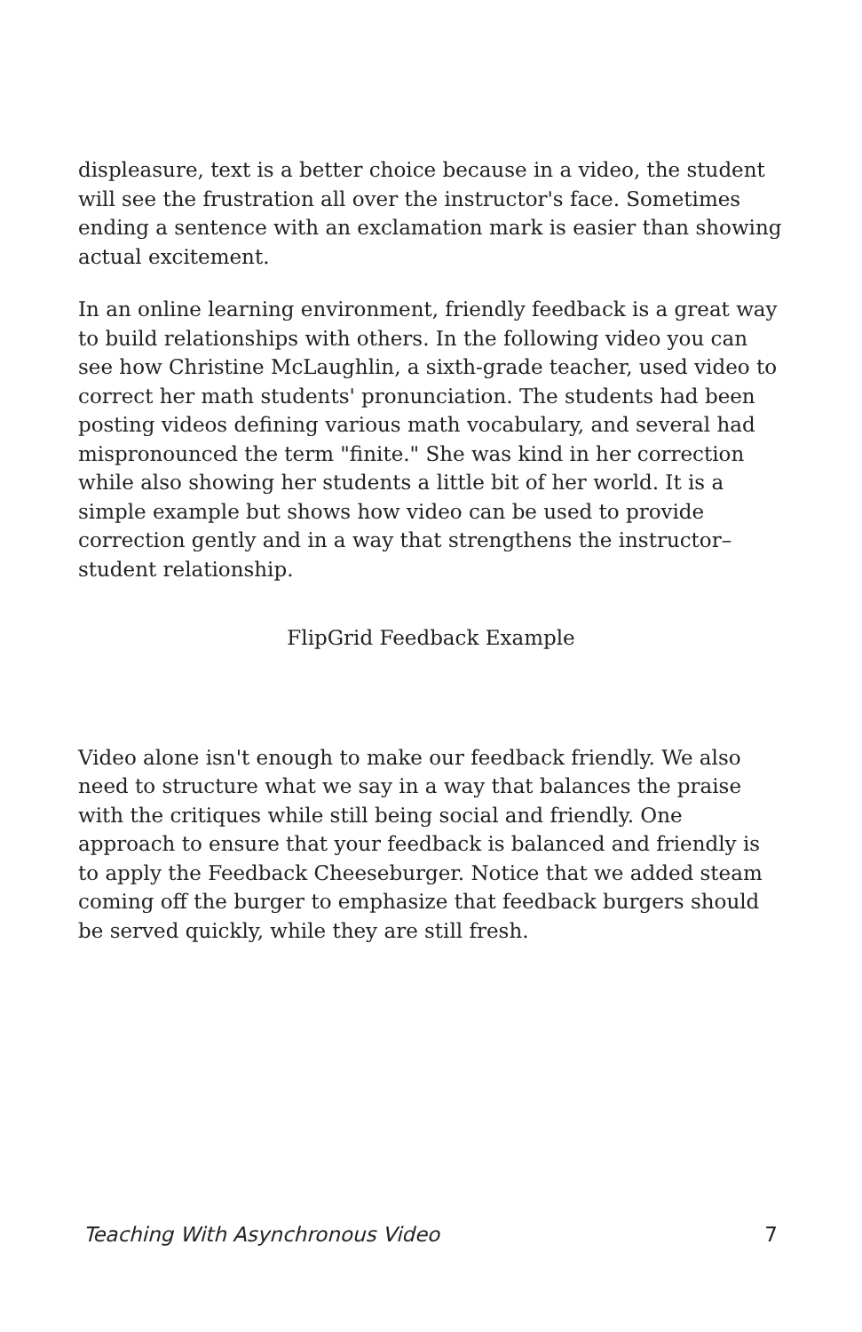displeasure, text is a better choice because in a video, the student will see the frustration all over the instructor's face. Sometimes ending a sentence with an exclamation mark is easier than showing actual excitement.
In an online learning environment, friendly feedback is a great way to build relationships with others. In the following video you can see how Christine McLaughlin, a sixth-grade teacher, used video to correct her math students' pronunciation. The students had been posting videos defining various math vocabulary, and several had mispronounced the term "finite." She was kind in her correction while also showing her students a little bit of her world. It is a simple example but shows how video can be used to provide correction gently and in a way that strengthens the instructor–student relationship.
FlipGrid Feedback Example
Video alone isn't enough to make our feedback friendly. We also need to structure what we say in a way that balances the praise with the critiques while still being social and friendly. One approach to ensure that your feedback is balanced and friendly is to apply the Feedback Cheeseburger. Notice that we added steam coming off the burger to emphasize that feedback burgers should be served quickly, while they are still fresh.
Teaching With Asynchronous Video 7